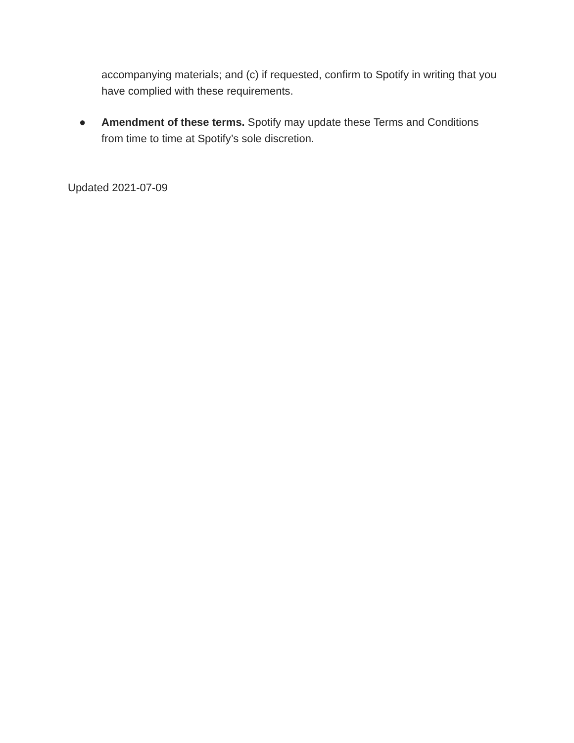accompanying materials; and (c) if requested, confirm to Spotify in writing that you have complied with these requirements.
● Amendment of these terms. Spotify may update these Terms and Conditions from time to time at Spotify’s sole discretion.
Updated 2021-07-09